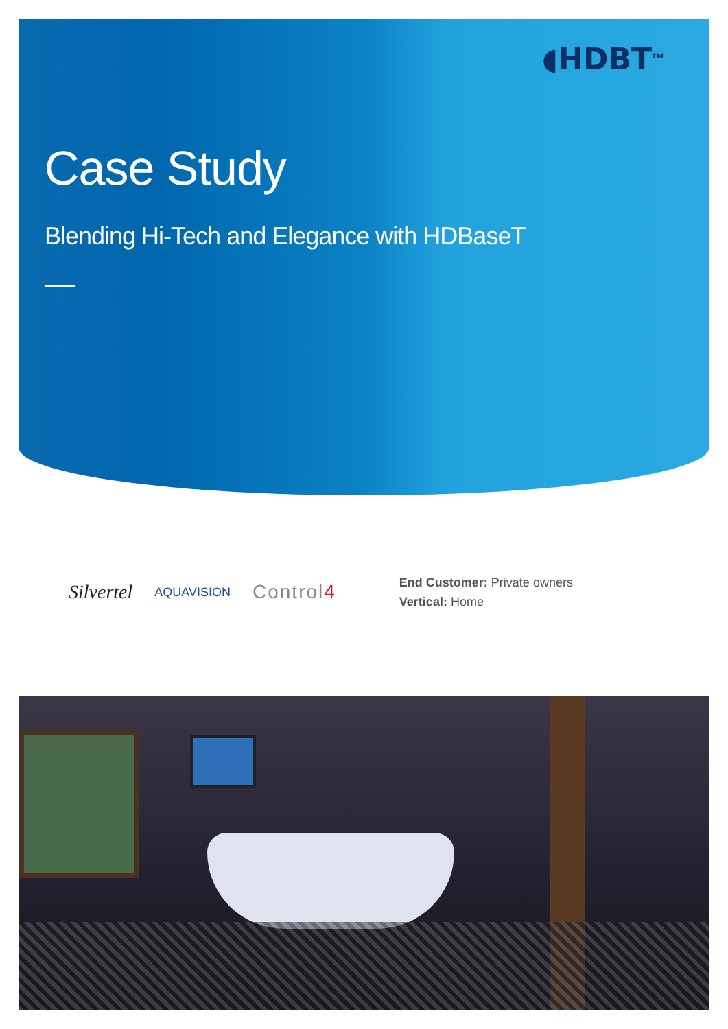◖HDBT<sup>TM</sup>
Case Study
Blending Hi-Tech and Elegance with HDBaseT
Silvertel AQUAVISION Control4
End Customer: Private owners
Vertical: Home